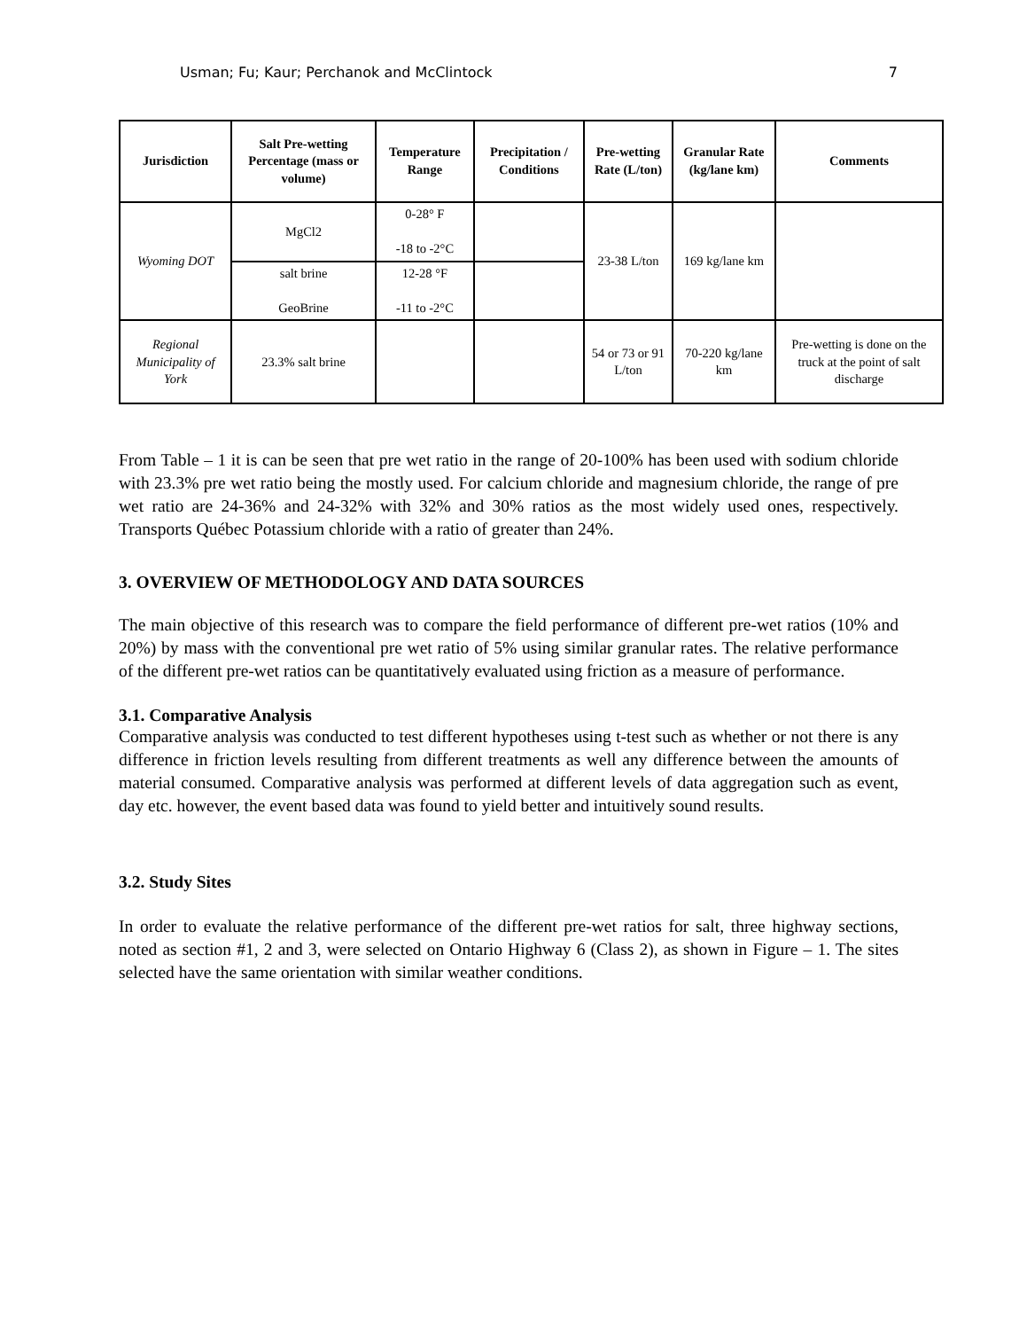Usman; Fu; Kaur; Perchanok and McClintock 7
| Jurisdiction | Salt Pre-wetting Percentage (mass or volume) | Temperature Range | Precipitation / Conditions | Pre-wetting Rate (L/ton) | Granular Rate (kg/lane km) | Comments |
| --- | --- | --- | --- | --- | --- | --- |
| Wyoming DOT | MgCl2 | 0-28° F -18 to -2°C | | 23-38 L/ton | 169 kg/lane km | |
| | salt brine GeoBrine | 12-28 °F -11 to -2°C | | | | |
| Regional Municipality of York | 23.3% salt brine | | | 54 or 73 or 91 L/ton | 70-220 kg/lane km | Pre-wetting is done on the truck at the point of salt discharge |
From Table – 1 it is can be seen that pre wet ratio in the range of 20-100% has been used with sodium chloride with 23.3% pre wet ratio being the mostly used. For calcium chloride and magnesium chloride, the range of pre wet ratio are 24-36% and 24-32% with 32% and 30% ratios as the most widely used ones, respectively. Transports Québec Potassium chloride with a ratio of greater than 24%.
3. OVERVIEW OF METHODOLOGY AND DATA SOURCES
The main objective of this research was to compare the field performance of different pre-wet ratios (10% and 20%) by mass with the conventional pre wet ratio of 5% using similar granular rates. The relative performance of the different pre-wet ratios can be quantitatively evaluated using friction as a measure of performance.
3.1. Comparative Analysis
Comparative analysis was conducted to test different hypotheses using t-test such as whether or not there is any difference in friction levels resulting from different treatments as well any difference between the amounts of material consumed. Comparative analysis was performed at different levels of data aggregation such as event, day etc. however, the event based data was found to yield better and intuitively sound results.
3.2. Study Sites
In order to evaluate the relative performance of the different pre-wet ratios for salt, three highway sections, noted as section #1, 2 and 3, were selected on Ontario Highway 6 (Class 2), as shown in Figure – 1. The sites selected have the same orientation with similar weather conditions.